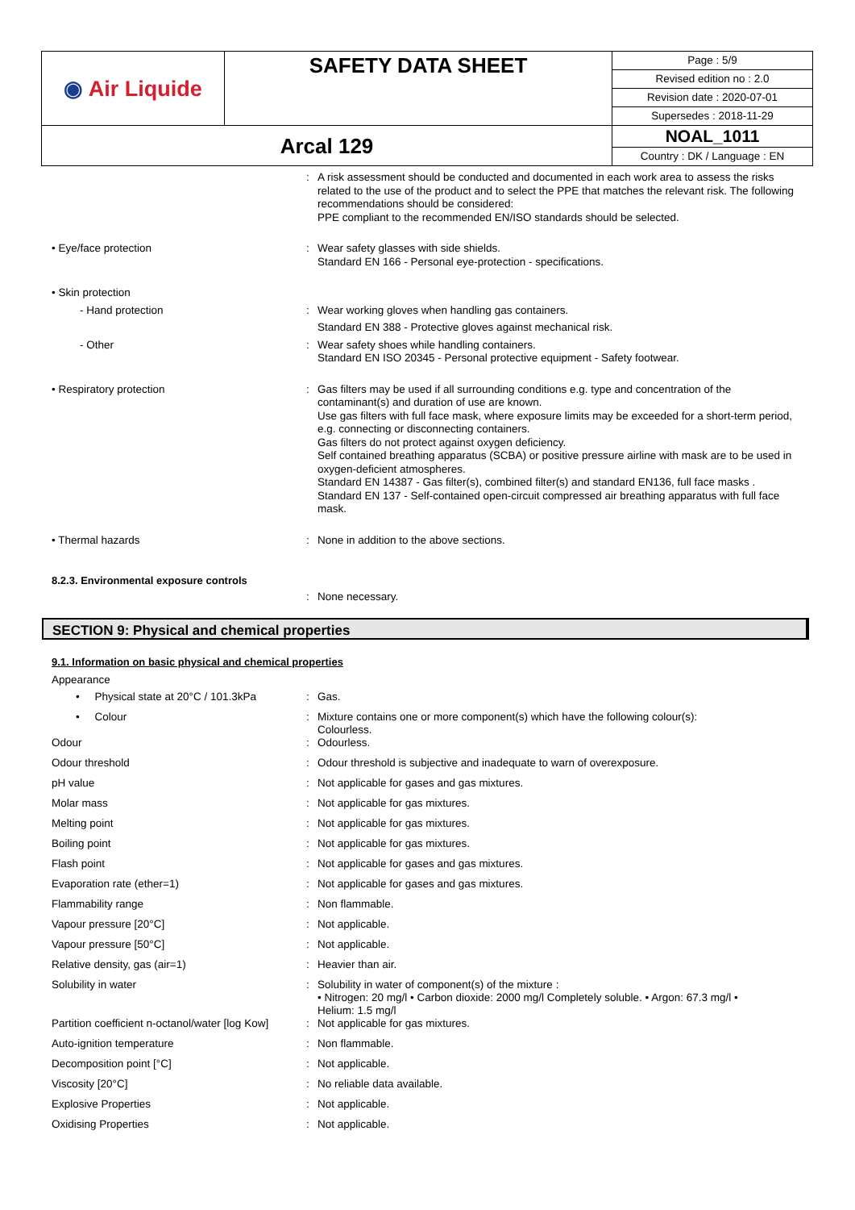| ◉ Air Liquide | SAFETY DATA SHEET | Page : 5/9 |
| | | Revised edition no : 2.0 |
| | | Revision date : 2020-07-01 |
| | | Supersedes : 2018-11-29 |
| Arcal 129 | | NOAL_1011 |
| | | Country : DK / Language : EN |
: A risk assessment should be conducted and documented in each work area to assess the risks related to the use of the product and to select the PPE that matches the relevant risk. The following recommendations should be considered:
PPE compliant to the recommended EN/ISO standards should be selected.
• Eye/face protection : Wear safety glasses with side shields.
Standard EN 166 - Personal eye-protection - specifications.
• Skin protection
- Hand protection : Wear working gloves when handling gas containers.
Standard EN 388 - Protective gloves against mechanical risk.
- Other : Wear safety shoes while handling containers.
Standard EN ISO 20345 - Personal protective equipment - Safety footwear.
• Respiratory protection : Gas filters may be used if all surrounding conditions e.g. type and concentration of the contaminant(s) and duration of use are known.
Use gas filters with full face mask, where exposure limits may be exceeded for a short-term period, e.g. connecting or disconnecting containers.
Gas filters do not protect against oxygen deficiency.
Self contained breathing apparatus (SCBA) or positive pressure airline with mask are to be used in oxygen-deficient atmospheres.
Standard EN 14387 - Gas filter(s), combined filter(s) and standard EN136, full face masks .
Standard EN 137 - Self-contained open-circuit compressed air breathing apparatus with full face mask.
• Thermal hazards : None in addition to the above sections.
8.2.3. Environmental exposure controls
: None necessary.
SECTION 9: Physical and chemical properties
9.1. Information on basic physical and chemical properties
Appearance
• Physical state at 20°C / 101.3kPa
: Gas.
• Colour : Mixture contains one or more component(s) which have the following colour(s):
Colourless.
Odour : Odourless.
Odour threshold : Odour threshold is subjective and inadequate to warn of overexposure.
pH value : Not applicable for gases and gas mixtures.
Molar mass : Not applicable for gas mixtures.
Melting point : Not applicable for gas mixtures.
Boiling point : Not applicable for gas mixtures.
Flash point : Not applicable for gases and gas mixtures.
Evaporation rate (ether=1) : Not applicable for gases and gas mixtures.
Flammability range : Non flammable.
Vapour pressure [20°C] : Not applicable.
Vapour pressure [50°C] : Not applicable.
Relative density, gas (air=1) : Heavier than air.
Solubility in water : Solubility in water of component(s) of the mixture :
• Nitrogen: 20 mg/l • Carbon dioxide: 2000 mg/l Completely soluble. • Argon: 67.3 mg/l •
Helium: 1.5 mg/l
Partition coefficient n-octanol/water [log Kow]
: Not applicable for gas mixtures.
Auto-ignition temperature : Non flammable.
Decomposition point [°C] : Not applicable.
Viscosity [20°C] : No reliable data available.
Explosive Properties : Not applicable.
Oxidising Properties : Not applicable.